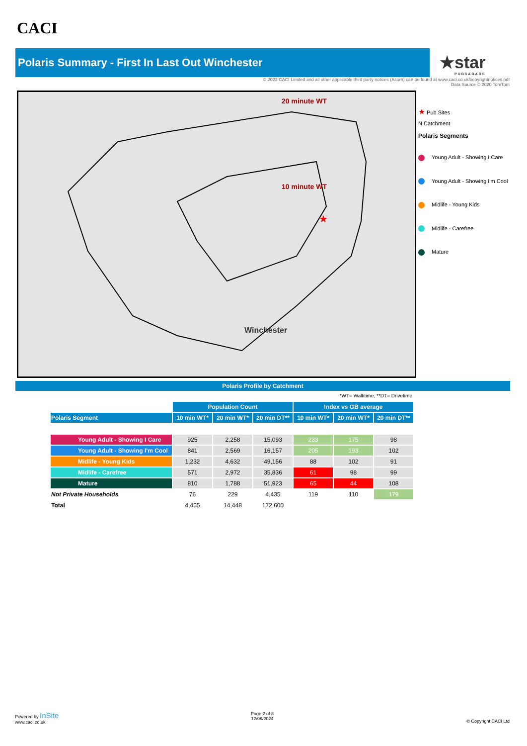CACI
Polaris Summary - First In Last Out Winchester
★star
PUBS&BARS
© 2023 CACI Limited and all other applicable third party notices (Acorn) can be found at www.caci.co.uk/copyrightnotices.pdf
Data Source © 2020 TomTom
★
20 minute WT
10 minute WT
Winchester
★ Pub Sites
N Catchment
Polaris Segments
Young Adult - Showing I Care
Young Adult - Showing I'm Cool
Midlife - Young Kids
Midlife - Carefree
Mature
Polaris Profile by Catchment
*WT= Walktime, **DT= Drivetime
| | Population Count | | | Index vs GB average | | |
| Polaris Segment | 10 min WT* | 20 min WT* | 20 min DT** | 10 min WT* | 20 min WT* | 20 min DT** |
| Young Adult - Showing I Care | 925 | 2,258 | 15,093 | 233 | 175 | 98 |
| Young Adult - Showing I'm Cool | 841 | 2,569 | 16,157 | 205 | 193 | 102 |
| Midlife - Young Kids | 1,232 | 4,632 | 49,156 | 88 | 102 | 91 |
| Midlife - Carefree | 571 | 2,972 | 35,836 | 61 | 98 | 99 |
| Mature | 810 | 1,788 | 51,923 | 65 | 44 | 108 |
| Not Private Households | 76 | 229 | 4,435 | 119 | 110 | 179 |
| Total | 4,455 | 14,448 | 172,600 | | | |
Powered by InSite
www.caci.co.uk
Page 2 of 8
12/06/2024
© Copyright CACI Ltd